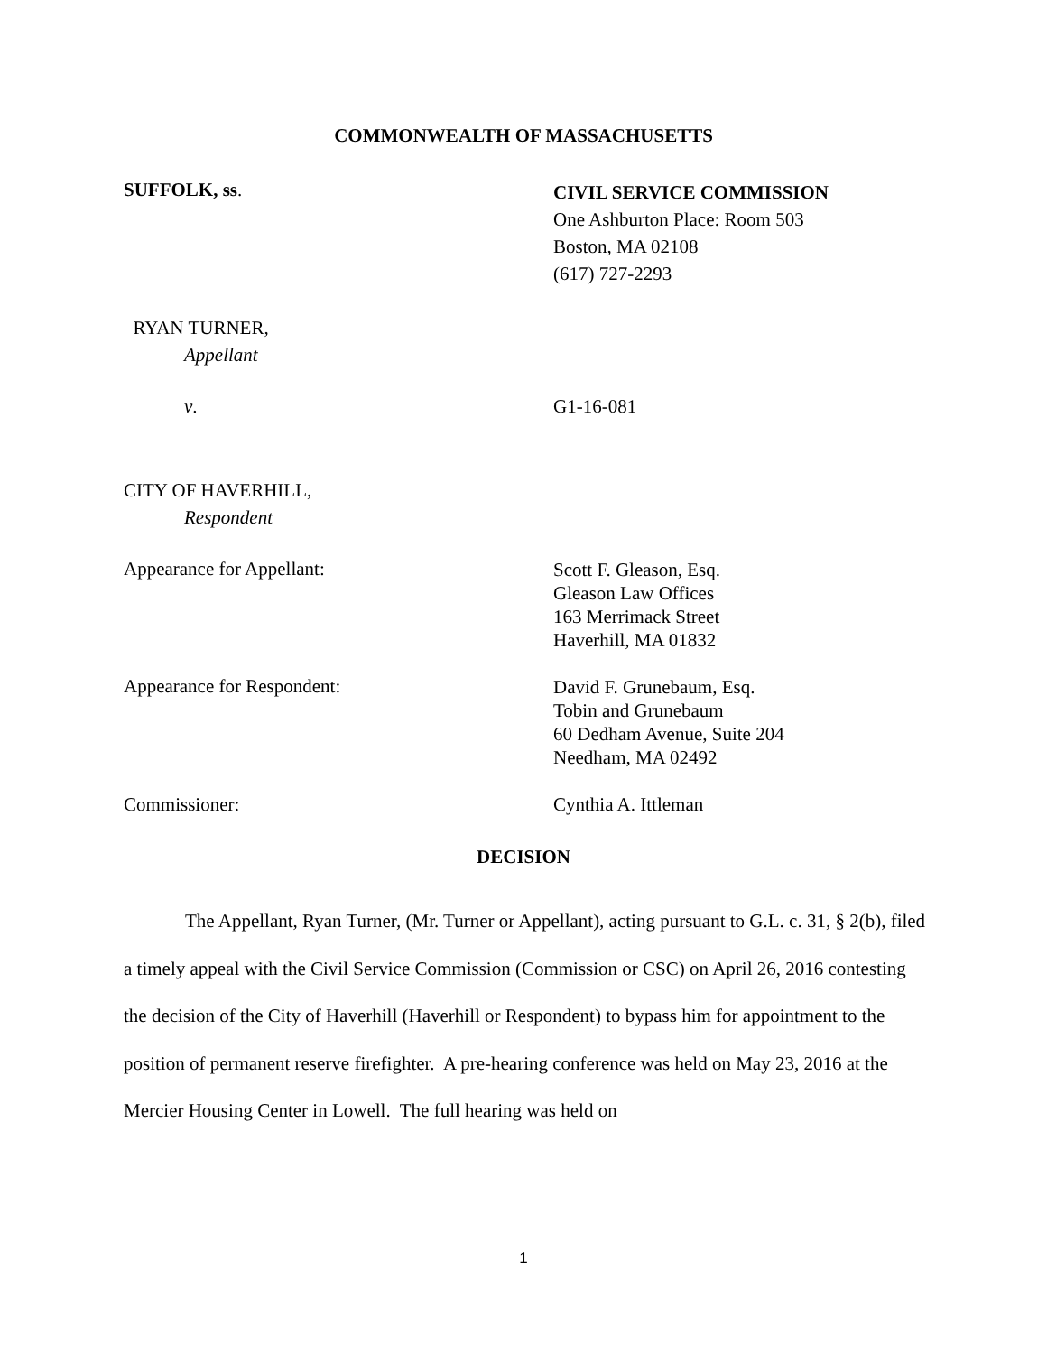COMMONWEALTH OF MASSACHUSETTS
SUFFOLK, ss.
CIVIL SERVICE COMMISSION
One Ashburton Place: Room 503
Boston, MA 02108
(617) 727-2293
RYAN TURNER,
Appellant
v. G1-16-081
CITY OF HAVERHILL,
Respondent
Appearance for Appellant:
Scott F. Gleason, Esq.
Gleason Law Offices
163 Merrimack Street
Haverhill, MA 01832
Appearance for Respondent:
David F. Grunebaum, Esq.
Tobin and Grunebaum
60 Dedham Avenue, Suite 204
Needham, MA 02492
Commissioner: Cynthia A. Ittleman
DECISION
The Appellant, Ryan Turner, (Mr. Turner or Appellant), acting pursuant to G.L. c. 31, § 2(b), filed a timely appeal with the Civil Service Commission (Commission or CSC) on April 26, 2016 contesting the decision of the City of Haverhill (Haverhill or Respondent) to bypass him for appointment to the position of permanent reserve firefighter. A pre-hearing conference was held on May 23, 2016 at the Mercier Housing Center in Lowell. The full hearing was held on
1